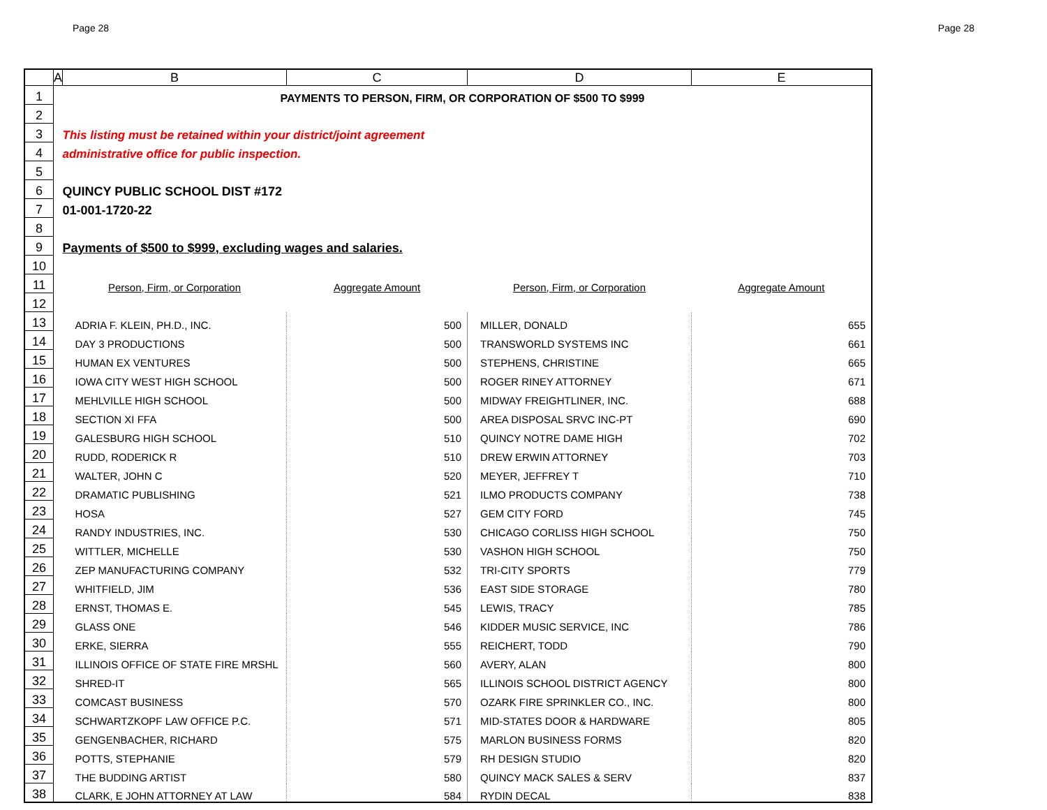Page 28 Page 28
| | A | B | C | D | E |
| --- | --- | --- | --- | --- | --- |
| 1 | PAYMENTS TO PERSON, FIRM, OR CORPORATION OF $500 TO $999 | | | | |
| 2 | | | | | |
| 3 | | This listing must be retained within your district/joint agreement | | | |
| 4 | | administrative office for public inspection. | | | |
| 5 | | | | | |
| 6 | | QUINCY PUBLIC SCHOOL DIST #172 | | | |
| 7 | | 01-001-1720-22 | | | |
| 8 | | | | | |
| 9 | | Payments of $500 to $999, excluding wages and salaries. | | | |
| 10 | | | | | |
| 11 | | Person, Firm, or Corporation | Aggregate Amount | Person, Firm, or Corporation | Aggregate Amount |
| 12 | | | | | |
| 13 | | ADRIA F. KLEIN, PH.D., INC. | 500 | MILLER, DONALD | 655 |
| 14 | | DAY 3 PRODUCTIONS | 500 | TRANSWORLD SYSTEMS INC | 661 |
| 15 | | HUMAN EX VENTURES | 500 | STEPHENS, CHRISTINE | 665 |
| 16 | | IOWA CITY WEST HIGH SCHOOL | 500 | ROGER RINEY ATTORNEY | 671 |
| 17 | | MEHLVILLE HIGH SCHOOL | 500 | MIDWAY FREIGHTLINER, INC. | 688 |
| 18 | | SECTION XI FFA | 500 | AREA DISPOSAL SRVC INC-PT | 690 |
| 19 | | GALESBURG HIGH SCHOOL | 510 | QUINCY NOTRE DAME HIGH | 702 |
| 20 | | RUDD, RODERICK R | 510 | DREW ERWIN ATTORNEY | 703 |
| 21 | | WALTER, JOHN C | 520 | MEYER, JEFFREY T | 710 |
| 22 | | DRAMATIC PUBLISHING | 521 | ILMO PRODUCTS COMPANY | 738 |
| 23 | | HOSA | 527 | GEM CITY FORD | 745 |
| 24 | | RANDY INDUSTRIES, INC. | 530 | CHICAGO CORLISS HIGH SCHOOL | 750 |
| 25 | | WITTLER, MICHELLE | 530 | VASHON HIGH SCHOOL | 750 |
| 26 | | ZEP MANUFACTURING COMPANY | 532 | TRI-CITY SPORTS | 779 |
| 27 | | WHITFIELD, JIM | 536 | EAST SIDE STORAGE | 780 |
| 28 | | ERNST, THOMAS E. | 545 | LEWIS, TRACY | 785 |
| 29 | | GLASS ONE | 546 | KIDDER MUSIC SERVICE, INC | 786 |
| 30 | | ERKE, SIERRA | 555 | REICHERT, TODD | 790 |
| 31 | | ILLINOIS OFFICE OF STATE FIRE MRSHL | 560 | AVERY, ALAN | 800 |
| 32 | | SHRED-IT | 565 | ILLINOIS SCHOOL DISTRICT AGENCY | 800 |
| 33 | | COMCAST BUSINESS | 570 | OZARK FIRE SPRINKLER CO., INC. | 800 |
| 34 | | SCHWARTZKOPF LAW OFFICE P.C. | 571 | MID-STATES DOOR & HARDWARE | 805 |
| 35 | | GENGENBACHER, RICHARD | 575 | MARLON BUSINESS FORMS | 820 |
| 36 | | POTTS, STEPHANIE | 579 | RH DESIGN STUDIO | 820 |
| 37 | | THE BUDDING ARTIST | 580 | QUINCY MACK SALES & SERV | 837 |
| 38 | | CLARK, E JOHN ATTORNEY AT LAW | 584 | RYDIN DECAL | 838 |